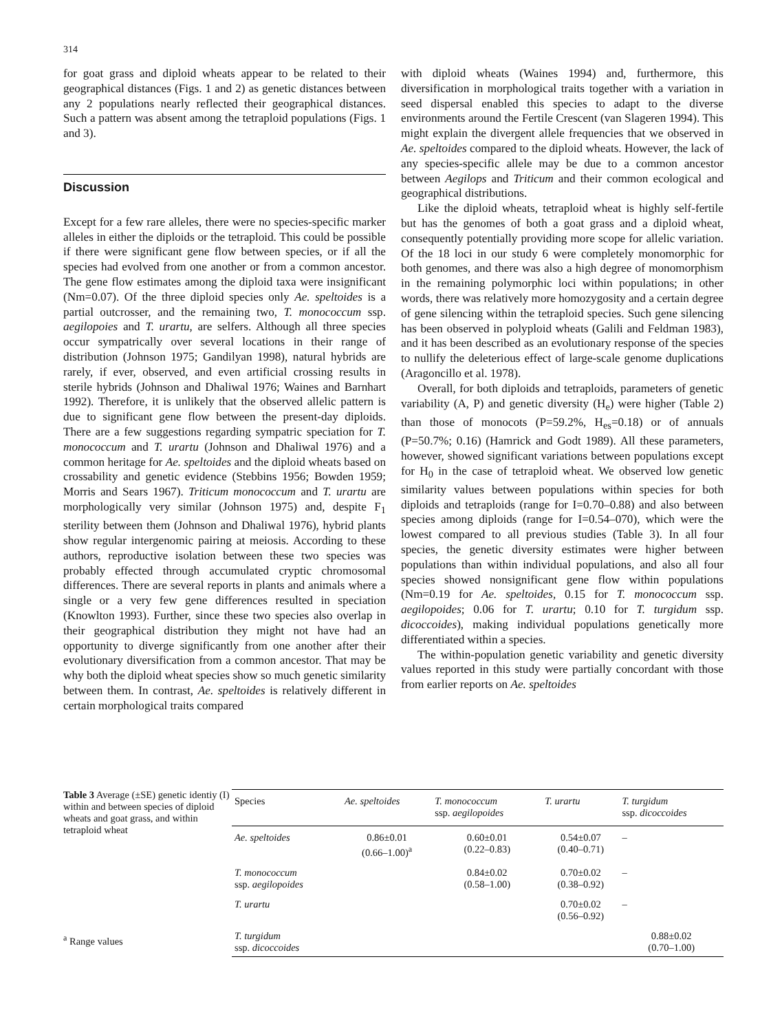314
for goat grass and diploid wheats appear to be related to their geographical distances (Figs. 1 and 2) as genetic distances between any 2 populations nearly reflected their geographical distances. Such a pattern was absent among the tetraploid populations (Figs. 1 and 3).
Discussion
Except for a few rare alleles, there were no species-specific marker alleles in either the diploids or the tetraploid. This could be possible if there were significant gene flow between species, or if all the species had evolved from one another or from a common ancestor. The gene flow estimates among the diploid taxa were insignificant (Nm=0.07). Of the three diploid species only Ae. speltoides is a partial outcrosser, and the remaining two, T. monococcum ssp. aegilopoies and T. urartu, are selfers. Although all three species occur sympatrically over several locations in their range of distribution (Johnson 1975; Gandilyan 1998), natural hybrids are rarely, if ever, observed, and even artificial crossing results in sterile hybrids (Johnson and Dhaliwal 1976; Waines and Barnhart 1992). Therefore, it is unlikely that the observed allelic pattern is due to significant gene flow between the present-day diploids. There are a few suggestions regarding sympatric speciation for T. monococcum and T. urartu (Johnson and Dhaliwal 1976) and a common heritage for Ae. speltoides and the diploid wheats based on crossability and genetic evidence (Stebbins 1956; Bowden 1959; Morris and Sears 1967). Triticum monococcum and T. urartu are morphologically very similar (Johnson 1975) and, despite F<sub>1</sub> sterility between them (Johnson and Dhaliwal 1976), hybrid plants show regular intergenomic pairing at meiosis. According to these authors, reproductive isolation between these two species was probably effected through accumulated cryptic chromosomal differences. There are several reports in plants and animals where a single or a very few gene differences resulted in speciation (Knowlton 1993). Further, since these two species also overlap in their geographical distribution they might not have had an opportunity to diverge significantly from one another after their evolutionary diversification from a common ancestor. That may be why both the diploid wheat species show so much genetic similarity between them. In contrast, Ae. speltoides is relatively different in certain morphological traits compared
with diploid wheats (Waines 1994) and, furthermore, this diversification in morphological traits together with a variation in seed dispersal enabled this species to adapt to the diverse environments around the Fertile Crescent (van Slageren 1994). This might explain the divergent allele frequencies that we observed in Ae. speltoides compared to the diploid wheats. However, the lack of any species-specific allele may be due to a common ancestor between Aegilops and Triticum and their common ecological and geographical distributions.
Like the diploid wheats, tetraploid wheat is highly self-fertile but has the genomes of both a goat grass and a diploid wheat, consequently potentially providing more scope for allelic variation. Of the 18 loci in our study 6 were completely monomorphic for both genomes, and there was also a high degree of monomorphism in the remaining polymorphic loci within populations; in other words, there was relatively more homozygosity and a certain degree of gene silencing within the tetraploid species. Such gene silencing has been observed in polyploid wheats (Galili and Feldman 1983), and it has been described as an evolutionary response of the species to nullify the deleterious effect of large-scale genome duplications (Aragoncillo et al. 1978).
Overall, for both diploids and tetraploids, parameters of genetic variability (A, P) and genetic diversity (H<sub>e</sub>) were higher (Table 2) than those of monocots (P=59.2%, H<sub>es</sub>=0.18) or of annuals (P=50.7%; 0.16) (Hamrick and Godt 1989). All these parameters, however, showed significant variations between populations except for H<sub>0</sub> in the case of tetraploid wheat. We observed low genetic similarity values between populations within species for both diploids and tetraploids (range for I=0.70–0.88) and also between species among diploids (range for I=0.54–070), which were the lowest compared to all previous studies (Table 3). In all four species, the genetic diversity estimates were higher between populations than within individual populations, and also all four species showed nonsignificant gene flow within populations (Nm=0.19 for Ae. speltoides, 0.15 for T. monococcum ssp. aegilopoides; 0.06 for T. urartu; 0.10 for T. turgidum ssp. dicoccoides), making individual populations genetically more differentiated within a species.
The within-population genetic variability and genetic diversity values reported in this study were partially concordant with those from earlier reports on Ae. speltoides
Table 3 Average (±SE) genetic identiy (I) within and between species of diploid wheats and goat grass, and within tetraploid wheat
<sup>a</sup> Range values
| Species | Ae. speltoides | T. monococcum ssp. aegilopoides | T. urartu | T. turgidum ssp. dicoccoides |
| --- | --- | --- | --- | --- |
| Ae. speltoides | 0.86±0.01 (0.66–1.00)<sup>a</sup> | 0.60±0.01 (0.22–0.83) | 0.54±0.07 (0.40–0.71) | – |
| T. monococcum ssp. aegilopoides | | 0.84±0.02 (0.58–1.00) | 0.70±0.02 (0.38–0.92) | – |
| T. urartu | | | 0.70±0.02 (0.56–0.92) | – |
| T. turgidum ssp. dicoccoides | | | | 0.88±0.02 (0.70–1.00) |